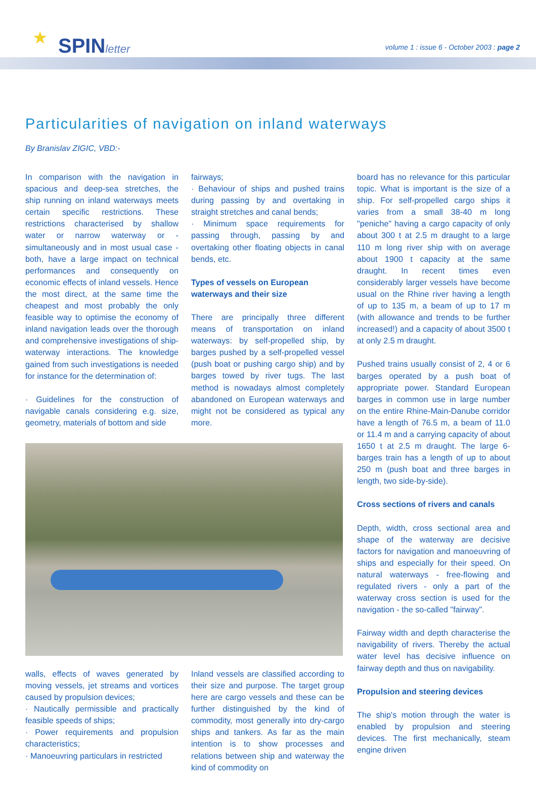★ SPINletter
volume 1 : issue 6 - October 2003 : page 2
Particularities of navigation on inland waterways
By Branislav ZIGIC, VBD:-
In comparison with the navigation in spacious and deep-sea stretches, the ship running on inland waterways meets certain specific restrictions. These restrictions characterised by shallow water or narrow waterway or - simultaneously and in most usual case - both, have a large impact on technical performances and consequently on economic effects of inland vessels. Hence the most direct, at the same time the cheapest and most probably the only feasible way to optimise the economy of inland navigation leads over the thorough and comprehensive investigations of ship-waterway interactions. The knowledge gained from such investigations is needed for instance for the determination of:
· Guidelines for the construction of navigable canals considering e.g. size, geometry, materials of bottom and side
fairways;
· Behaviour of ships and pushed trains during passing by and overtaking in straight stretches and canal bends;
· Minimum space requirements for passing through, passing by and overtaking other floating objects in canal bends, etc.
Types of vessels on European waterways and their size
There are principally three different means of transportation on inland waterways: by self-propelled ship, by barges pushed by a self-propelled vessel (push boat or pushing cargo ship) and by barges towed by river tugs. The last method is nowadays almost completely abandoned on European waterways and might not be considered as typical any more.
walls, effects of waves generated by moving vessels, jet streams and vortices caused by propulsion devices;
· Nautically permissible and practically feasible speeds of ships;
· Power requirements and propulsion characteristics;
· Manoeuvring particulars in restricted
Inland vessels are classified according to their size and purpose. The target group here are cargo vessels and these can be further distinguished by the kind of commodity, most generally into dry-cargo ships and tankers. As far as the main intention is to show processes and relations between ship and waterway the kind of commodity on
board has no relevance for this particular topic. What is important is the size of a ship. For self-propelled cargo ships it varies from a small 38-40 m long "peniche" having a cargo capacity of only about 300 t at 2.5 m draught to a large 110 m long river ship with on average about 1900 t capacity at the same draught. In recent times even considerably larger vessels have become usual on the Rhine river having a length of up to 135 m, a beam of up to 17 m (with allowance and trends to be further increased!) and a capacity of about 3500 t at only 2.5 m draught.
Pushed trains usually consist of 2, 4 or 6 barges operated by a push boat of appropriate power. Standard European barges in common use in large number on the entire Rhine-Main-Danube corridor have a length of 76.5 m, a beam of 11.0 or 11.4 m and a carrying capacity of about 1650 t at 2.5 m draught. The large 6-barges train has a length of up to about 250 m (push boat and three barges in length, two side-by-side).
Cross sections of rivers and canals
Depth, width, cross sectional area and shape of the waterway are decisive factors for navigation and manoeuvring of ships and especially for their speed. On natural waterways - free-flowing and regulated rivers - only a part of the waterway cross section is used for the navigation - the so-called "fairway".
Fairway width and depth characterise the navigability of rivers. Thereby the actual water level has decisive influence on fairway depth and thus on navigability.
Propulsion and steering devices
The ship's motion through the water is enabled by propulsion and steering devices. The first mechanically, steam engine driven